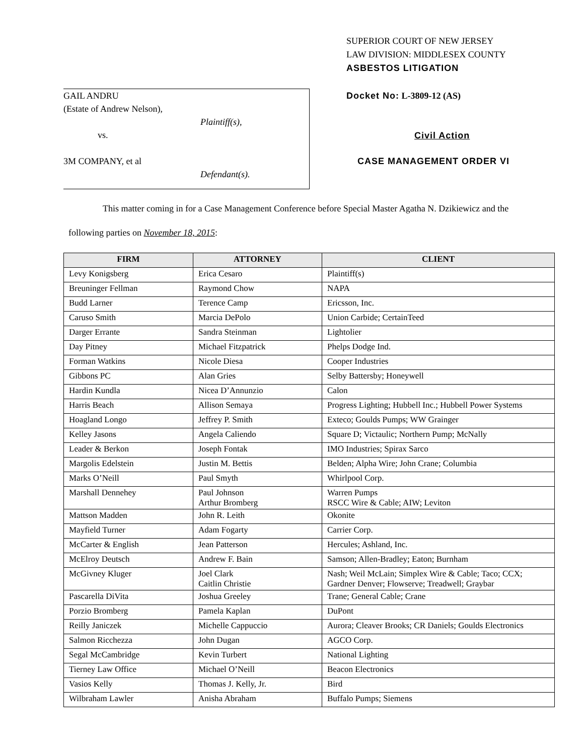SUPERIOR COURT OF NEW JERSEY
LAW DIVISION: MIDDLESEX COUNTY
ASBESTOS LITIGATION
GAIL ANDRU
(Estate of Andrew Nelson),
Plaintiff(s),
vs.
3M COMPANY, et al
Defendant(s).
Docket No: L-3809-12 (AS)
Civil Action
CASE MANAGEMENT ORDER VI
This matter coming in for a Case Management Conference before Special Master Agatha N. Dzikiewicz and the following parties on November 18, 2015:
| FIRM | ATTORNEY | CLIENT |
| --- | --- | --- |
| Levy Konigsberg | Erica Cesaro | Plaintiff(s) |
| Breuninger Fellman | Raymond Chow | NAPA |
| Budd Larner | Terence Camp | Ericsson, Inc. |
| Caruso Smith | Marcia DePolo | Union Carbide; CertainTeed |
| Darger Errante | Sandra Steinman | Lightolier |
| Day Pitney | Michael Fitzpatrick | Phelps Dodge Ind. |
| Forman Watkins | Nicole Diesa | Cooper Industries |
| Gibbons PC | Alan Gries | Selby Battersby; Honeywell |
| Hardin Kundla | Nicea D’Annunzio | Calon |
| Harris Beach | Allison Semaya | Progress Lighting; Hubbell Inc.; Hubbell Power Systems |
| Hoagland Longo | Jeffrey P. Smith | Exteco; Goulds Pumps; WW Grainger |
| Kelley Jasons | Angela Caliendo | Square D; Victaulic; Northern Pump; McNally |
| Leader & Berkon | Joseph Fontak | IMO Industries; Spirax Sarco |
| Margolis Edelstein | Justin M. Bettis | Belden; Alpha Wire; John Crane; Columbia |
| Marks O’Neill | Paul Smyth | Whirlpool Corp. |
| Marshall Dennehey | Paul Johnson Arthur Bromberg | Warren Pumps RSCC Wire & Cable; AIW; Leviton |
| Mattson Madden | John R. Leith | Okonite |
| Mayfield Turner | Adam Fogarty | Carrier Corp. |
| McCarter & English | Jean Patterson | Hercules; Ashland, Inc. |
| McElroy Deutsch | Andrew F. Bain | Samson; Allen-Bradley; Eaton; Burnham |
| McGivney Kluger | Joel Clark Caitlin Christie | Nash; Weil McLain; Simplex Wire & Cable; Taco; CCX; Gardner Denver; Flowserve; Treadwell; Graybar |
| Pascarella DiVita | Joshua Greeley | Trane; General Cable; Crane |
| Porzio Bromberg | Pamela Kaplan | DuPont |
| Reilly Janiczek | Michelle Cappuccio | Aurora; Cleaver Brooks; CR Daniels; Goulds Electronics |
| Salmon Ricchezza | John Dugan | AGCO Corp. |
| Segal McCambridge | Kevin Turbert | National Lighting |
| Tierney Law Office | Michael O’Neill | Beacon Electronics |
| Vasios Kelly | Thomas J. Kelly, Jr. | Bird |
| Wilbraham Lawler | Anisha Abraham | Buffalo Pumps; Siemens |